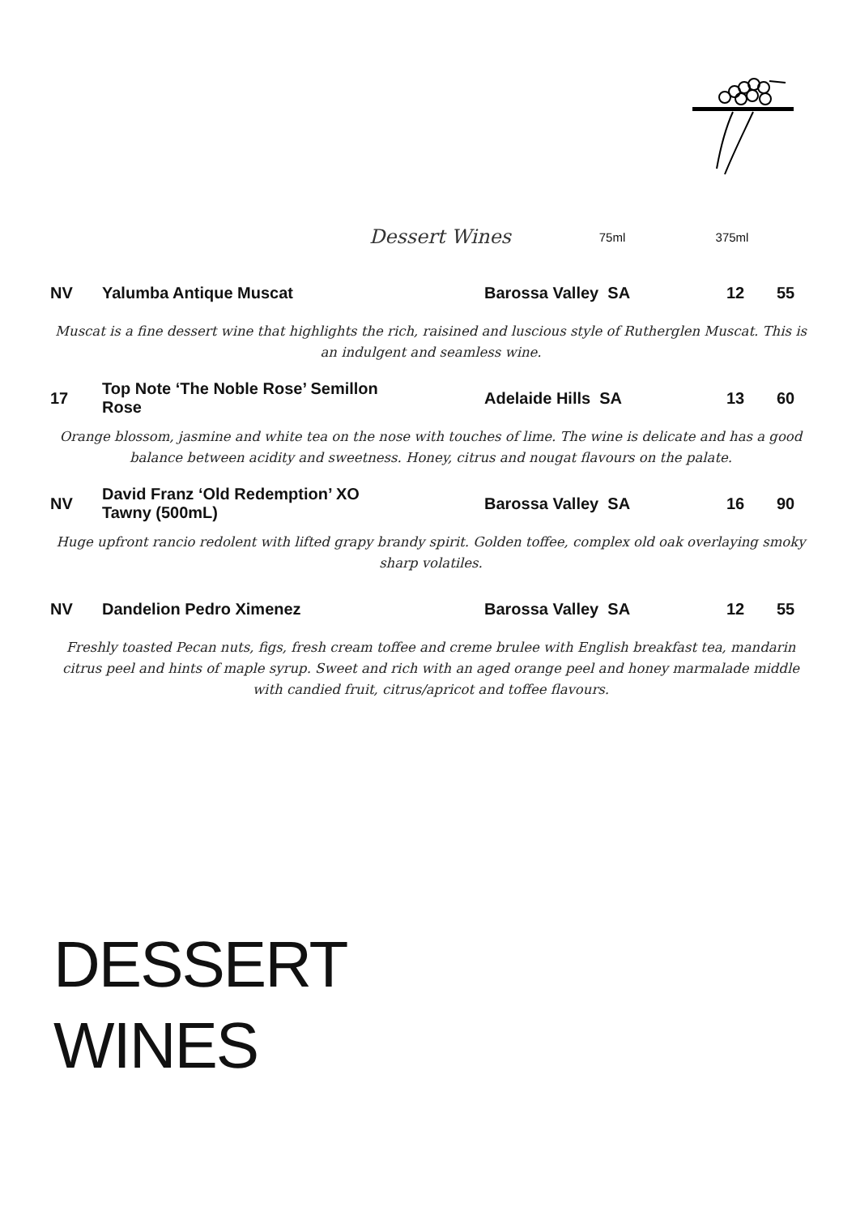| | | | Dessert Wines | 75ml | 375ml |
| --- | --- | --- | --- | --- | --- |
| NV | Yalumba Antique Muscat | Barossa Valley SA | 12 | 55 |
| Muscat is a fine dessert wine that highlights the rich, raisined and luscious style of Rutherglen Muscat. This is an indulgent and seamless wine. | | | | |
| 17 | Top Note ‘The Noble Rose’ Semillon Rose | Adelaide Hills SA | 13 | 60 |
| Orange blossom, jasmine and white tea on the nose with touches of lime. The wine is delicate and has a good balance between acidity and sweetness. Honey, citrus and nougat flavours on the palate. | | | | |
| NV | David Franz ‘Old Redemption’ XO Tawny (500mL) | Barossa Valley SA | 16 | 90 |
| Huge upfront rancio redolent with lifted grapy brandy spirit. Golden toffee, complex old oak overlaying smoky sharp volatiles. | | | | |
| NV | Dandelion Pedro Ximenez | Barossa Valley SA | 12 | 55 |
| Freshly toasted Pecan nuts, figs, fresh cream toffee and creme brulee with English breakfast tea, mandarin citrus peel and hints of maple syrup. Sweet and rich with an aged orange peel and honey marmalade middle with candied fruit, citrus/apricot and toffee flavours. | | | | |
DESSERT
WINES